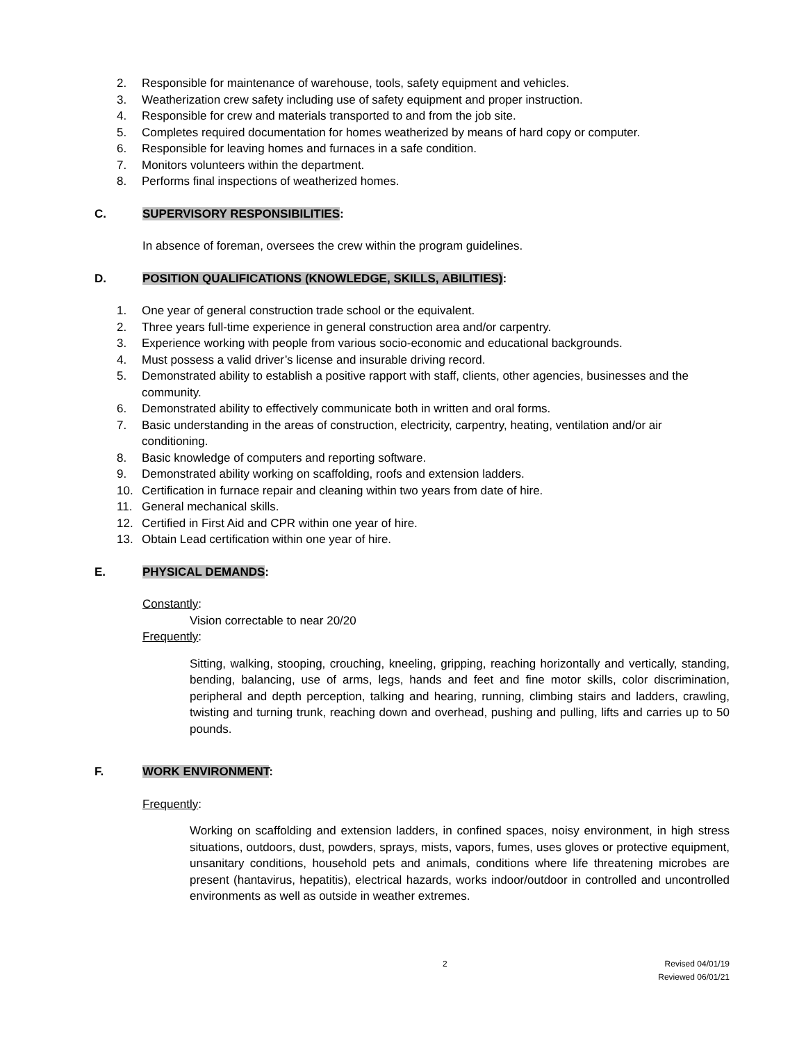2. Responsible for maintenance of warehouse, tools, safety equipment and vehicles.
3. Weatherization crew safety including use of safety equipment and proper instruction.
4. Responsible for crew and materials transported to and from the job site.
5. Completes required documentation for homes weatherized by means of hard copy or computer.
6. Responsible for leaving homes and furnaces in a safe condition.
7. Monitors volunteers within the department.
8. Performs final inspections of weatherized homes.
C. SUPERVISORY RESPONSIBILITIES:
In absence of foreman, oversees the crew within the program guidelines.
D. POSITION QUALIFICATIONS (KNOWLEDGE, SKILLS, ABILITIES):
1. One year of general construction trade school or the equivalent.
2. Three years full-time experience in general construction area and/or carpentry.
3. Experience working with people from various socio-economic and educational backgrounds.
4. Must possess a valid driver’s license and insurable driving record.
5. Demonstrated ability to establish a positive rapport with staff, clients, other agencies, businesses and the community.
6. Demonstrated ability to effectively communicate both in written and oral forms.
7. Basic understanding in the areas of construction, electricity, carpentry, heating, ventilation and/or air conditioning.
8. Basic knowledge of computers and reporting software.
9. Demonstrated ability working on scaffolding, roofs and extension ladders.
10. Certification in furnace repair and cleaning within two years from date of hire.
11. General mechanical skills.
12. Certified in First Aid and CPR within one year of hire.
13. Obtain Lead certification within one year of hire.
E. PHYSICAL DEMANDS:
Constantly:
Vision correctable to near 20/20
Frequently:
Sitting, walking, stooping, crouching, kneeling, gripping, reaching horizontally and vertically, standing, bending, balancing, use of arms, legs, hands and feet and fine motor skills, color discrimination, peripheral and depth perception, talking and hearing, running, climbing stairs and ladders, crawling, twisting and turning trunk, reaching down and overhead, pushing and pulling, lifts and carries up to 50 pounds.
F. WORK ENVIRONMENT:
Frequently:
Working on scaffolding and extension ladders, in confined spaces, noisy environment, in high stress situations, outdoors, dust, powders, sprays, mists, vapors, fumes, uses gloves or protective equipment, unsanitary conditions, household pets and animals, conditions where life threatening microbes are present (hantavirus, hepatitis), electrical hazards, works indoor/outdoor in controlled and uncontrolled environments as well as outside in weather extremes.
2
Revised 04/01/19
Reviewed 06/01/21